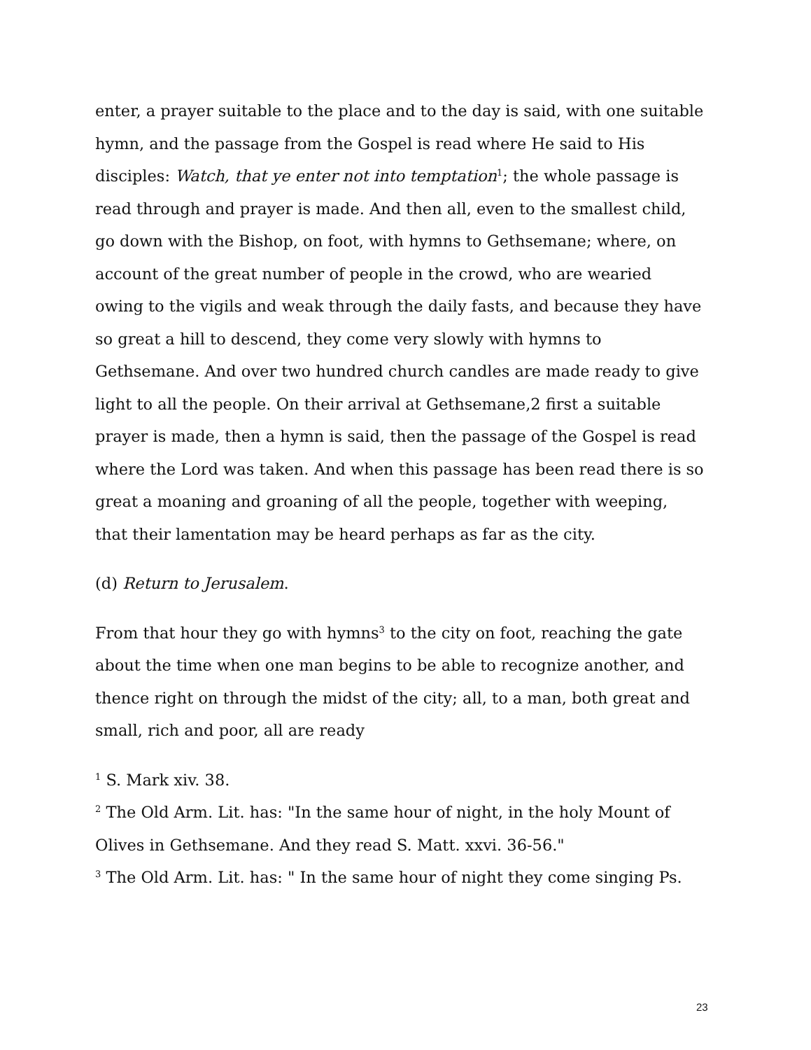enter, a prayer suitable to the place and to the day is said, with one suitable hymn, and the passage from the Gospel is read where He said to His disciples: Watch, that ye enter not into temptation<sup>1</sup>; the whole passage is read through and prayer is made. And then all, even to the smallest child, go down with the Bishop, on foot, with hymns to Gethsemane; where, on account of the great number of people in the crowd, who are wearied owing to the vigils and weak through the daily fasts, and because they have so great a hill to descend, they come very slowly with hymns to Gethsemane. And over two hundred church candles are made ready to give light to all the people. On their arrival at Gethsemane,2 first a suitable prayer is made, then a hymn is said, then the passage of the Gospel is read where the Lord was taken. And when this passage has been read there is so great a moaning and groaning of all the people, together with weeping, that their lamentation may be heard perhaps as far as the city.
(d) Return to Jerusalem.
From that hour they go with hymns<sup>3</sup> to the city on foot, reaching the gate about the time when one man begins to be able to recognize another, and thence right on through the midst of the city; all, to a man, both great and small, rich and poor, all are ready
<sup>1</sup> S. Mark xiv. 38.
<sup>2</sup> The Old Arm. Lit. has: "In the same hour of night, in the holy Mount of Olives in Gethsemane. And they read S. Matt. xxvi. 36-56."
<sup>3</sup> The Old Arm. Lit. has: " In the same hour of night they come singing Ps.
23